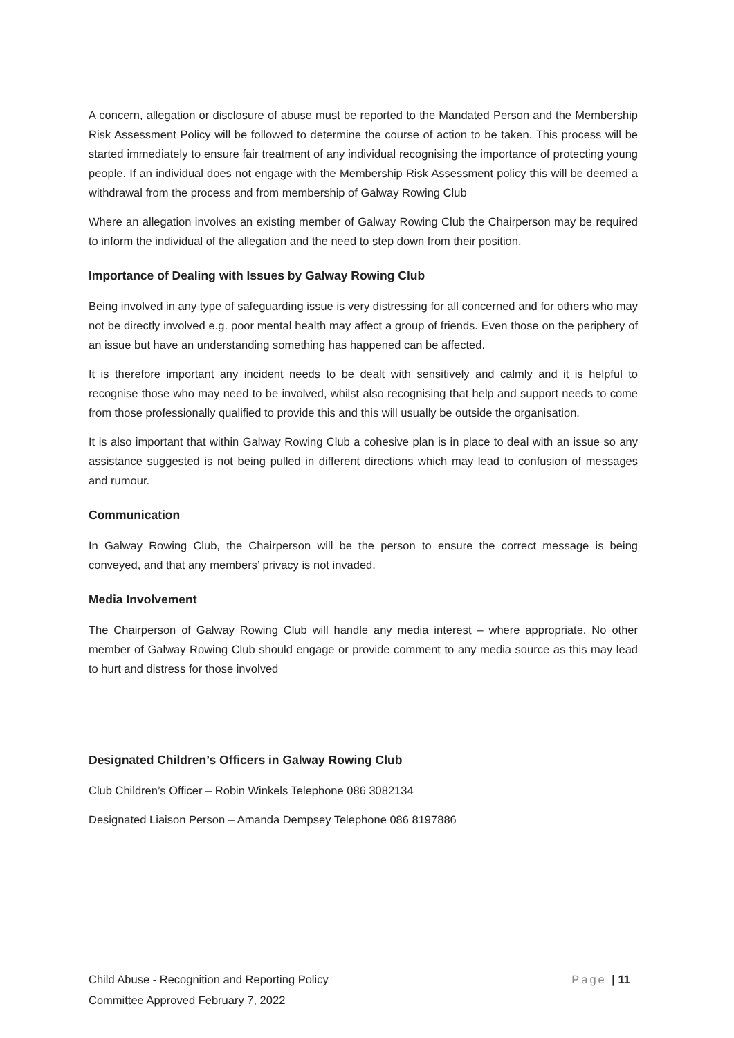A concern, allegation or disclosure of abuse must be reported to the Mandated Person and the Membership Risk Assessment Policy will be followed to determine the course of action to be taken. This process will be started immediately to ensure fair treatment of any individual recognising the importance of protecting young people. If an individual does not engage with the Membership Risk Assessment policy this will be deemed a withdrawal from the process and from membership of Galway Rowing Club
Where an allegation involves an existing member of Galway Rowing Club the Chairperson may be required to inform the individual of the allegation and the need to step down from their position.
Importance of Dealing with Issues by Galway Rowing Club
Being involved in any type of safeguarding issue is very distressing for all concerned and for others who may not be directly involved e.g. poor mental health may affect a group of friends. Even those on the periphery of an issue but have an understanding something has happened can be affected.
It is therefore important any incident needs to be dealt with sensitively and calmly and it is helpful to recognise those who may need to be involved, whilst also recognising that help and support needs to come from those professionally qualified to provide this and this will usually be outside the organisation.
It is also important that within Galway Rowing Club a cohesive plan is in place to deal with an issue so any assistance suggested is not being pulled in different directions which may lead to confusion of messages and rumour.
Communication
In Galway Rowing Club, the Chairperson will be the person to ensure the correct message is being conveyed, and that any members’ privacy is not invaded.
Media Involvement
The Chairperson of Galway Rowing Club will handle any media interest – where appropriate. No other member of Galway Rowing Club should engage or provide comment to any media source as this may lead to hurt and distress for those involved
Designated Children’s Officers in Galway Rowing Club
Club Children’s Officer – Robin Winkels Telephone 086 3082134
Designated Liaison Person – Amanda Dempsey Telephone 086 8197886
Page | 11 Child Abuse - Recognition and Reporting Policy
Committee Approved February 7, 2022